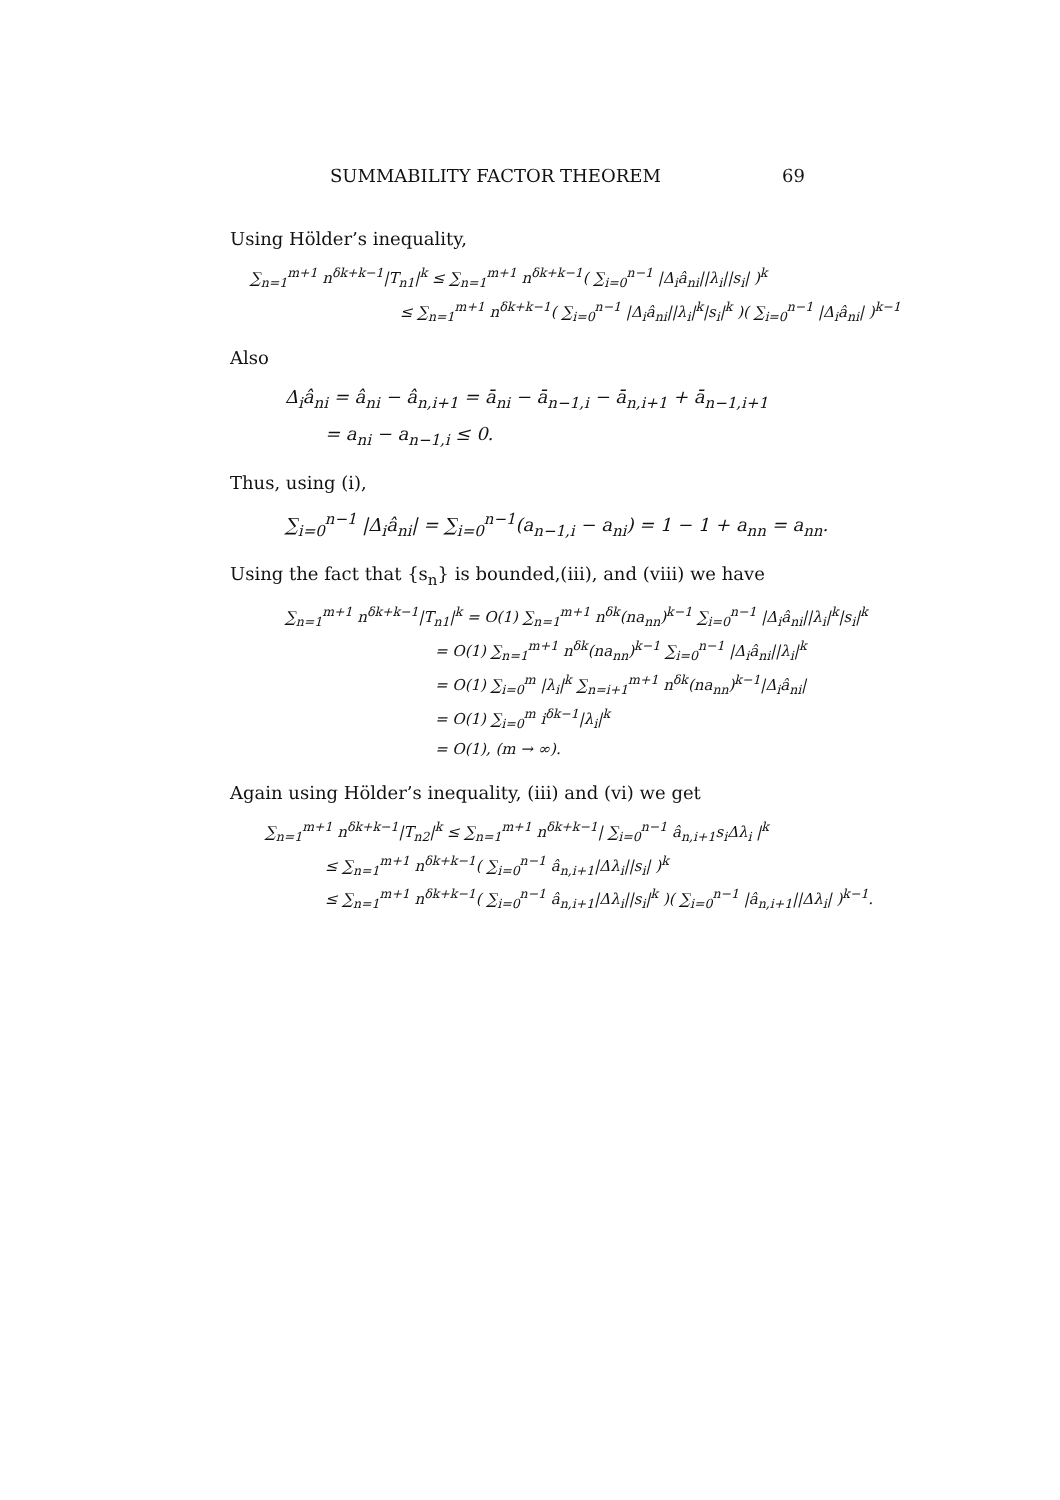SUMMABILITY FACTOR THEOREM 69
Using Hölder’s inequality,
∑<sub>n=1</sub><sup>m+1</sup> n<sup>δk+k−1</sup>|T<sub>n1</sub>|<sup>k</sup> ≤ ∑<sub>n=1</sub><sup>m+1</sup> n<sup>δk+k−1</sup>( ∑<sub>i=0</sub><sup>n−1</sup> |Δ<sub>i</sub>â<sub>ni</sub>||λ<sub>i</sub>||s<sub>i</sub>| )<sup>k</sup>
≤ ∑<sub>n=1</sub><sup>m+1</sup> n<sup>δk+k−1</sup>( ∑<sub>i=0</sub><sup>n−1</sup> |Δ<sub>i</sub>â<sub>ni</sub>||λ<sub>i</sub>|<sup>k</sup>|s<sub>i</sub>|<sup>k</sup> )( ∑<sub>i=0</sub><sup>n−1</sup> |Δ<sub>i</sub>â<sub>ni</sub>| )<sup>k−1</sup>
Also
Δ<sub>i</sub>â<sub>ni</sub> = â<sub>ni</sub> − â<sub>n,i+1</sub> = ā<sub>ni</sub> − ā<sub>n−1,i</sub> − ā<sub>n,i+1</sub> + ā<sub>n−1,i+1</sub>
= a<sub>ni</sub> − a<sub>n−1,i</sub> ≤ 0.
Thus, using (i),
∑<sub>i=0</sub><sup>n−1</sup> |Δ<sub>i</sub>â<sub>ni</sub>| = ∑<sub>i=0</sub><sup>n−1</sup>(a<sub>n−1,i</sub> − a<sub>ni</sub>) = 1 − 1 + a<sub>nn</sub> = a<sub>nn</sub>.
Using the fact that {s<sub>n</sub>} is bounded,(iii), and (viii) we have
∑<sub>n=1</sub><sup>m+1</sup> n<sup>δk+k−1</sup>|T<sub>n1</sub>|<sup>k</sup> = O(1) ∑<sub>n=1</sub><sup>m+1</sup> n<sup>δk</sup>(na<sub>nn</sub>)<sup>k−1</sup> ∑<sub>i=0</sub><sup>n−1</sup> |Δ<sub>i</sub>â<sub>ni</sub>||λ<sub>i</sub>|<sup>k</sup>|s<sub>i</sub>|<sup>k</sup>
= O(1) ∑<sub>n=1</sub><sup>m+1</sup> n<sup>δk</sup>(na<sub>nn</sub>)<sup>k−1</sup> ∑<sub>i=0</sub><sup>n−1</sup> |Δ<sub>i</sub>â<sub>ni</sub>||λ<sub>i</sub>|<sup>k</sup>
= O(1) ∑<sub>i=0</sub><sup>m</sup> |λ<sub>i</sub>|<sup>k</sup> ∑<sub>n=i+1</sub><sup>m+1</sup> n<sup>δk</sup>(na<sub>nn</sub>)<sup>k−1</sup>|Δ<sub>i</sub>â<sub>ni</sub>|
= O(1) ∑<sub>i=0</sub><sup>m</sup> i<sup>δk−1</sup>|λ<sub>i</sub>|<sup>k</sup>
= O(1), (m → ∞).
Again using Hölder’s inequality, (iii) and (vi) we get
∑<sub>n=1</sub><sup>m+1</sup> n<sup>δk+k−1</sup>|T<sub>n2</sub>|<sup>k</sup> ≤ ∑<sub>n=1</sub><sup>m+1</sup> n<sup>δk+k−1</sup>| ∑<sub>i=0</sub><sup>n−1</sup> â<sub>n,i+1</sub>s<sub>i</sub>Δλ<sub>i</sub> |<sup>k</sup>
≤ ∑<sub>n=1</sub><sup>m+1</sup> n<sup>δk+k−1</sup>( ∑<sub>i=0</sub><sup>n−1</sup> â<sub>n,i+1</sub>|Δλ<sub>i</sub>||s<sub>i</sub>| )<sup>k</sup>
≤ ∑<sub>n=1</sub><sup>m+1</sup> n<sup>δk+k−1</sup>( ∑<sub>i=0</sub><sup>n−1</sup> â<sub>n,i+1</sub>|Δλ<sub>i</sub>||s<sub>i</sub>|<sup>k</sup> )( ∑<sub>i=0</sub><sup>n−1</sup> |â<sub>n,i+1</sub>||Δλ<sub>i</sub>| )<sup>k−1</sup>.